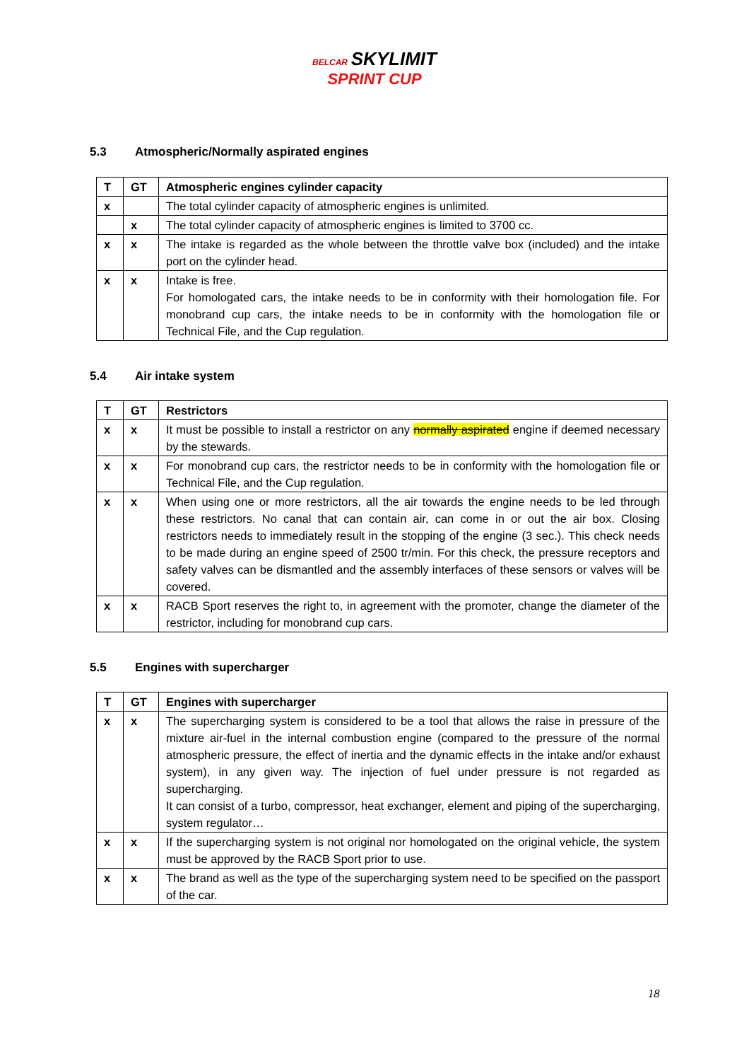BELCAR SKYLIMIT
SPRINT CUP
5.3 Atmospheric/Normally aspirated engines
| T | GT | Atmospheric engines cylinder capacity |
| --- | --- | --- |
| x | | The total cylinder capacity of atmospheric engines is unlimited. |
| | x | The total cylinder capacity of atmospheric engines is limited to 3700 cc. |
| x | x | The intake is regarded as the whole between the throttle valve box (included) and the intake port on the cylinder head. |
| x | x | Intake is free. For homologated cars, the intake needs to be in conformity with their homologation file. For monobrand cup cars, the intake needs to be in conformity with the homologation file or Technical File, and the Cup regulation. |
5.4 Air intake system
| T | GT | Restrictors |
| --- | --- | --- |
| x | x | It must be possible to install a restrictor on any normally aspirated engine if deemed necessary by the stewards. |
| x | x | For monobrand cup cars, the restrictor needs to be in conformity with the homologation file or Technical File, and the Cup regulation. |
| x | x | When using one or more restrictors, all the air towards the engine needs to be led through these restrictors. No canal that can contain air, can come in or out the air box. Closing restrictors needs to immediately result in the stopping of the engine (3 sec.). This check needs to be made during an engine speed of 2500 tr/min. For this check, the pressure receptors and safety valves can be dismantled and the assembly interfaces of these sensors or valves will be covered. |
| x | x | RACB Sport reserves the right to, in agreement with the promoter, change the diameter of the restrictor, including for monobrand cup cars. |
5.5 Engines with supercharger
| T | GT | Engines with supercharger |
| --- | --- | --- |
| x | x | The supercharging system is considered to be a tool that allows the raise in pressure of the mixture air-fuel in the internal combustion engine (compared to the pressure of the normal atmospheric pressure, the effect of inertia and the dynamic effects in the intake and/or exhaust system), in any given way. The injection of fuel under pressure is not regarded as supercharging. It can consist of a turbo, compressor, heat exchanger, element and piping of the supercharging, system regulator… |
| x | x | If the supercharging system is not original nor homologated on the original vehicle, the system must be approved by the RACB Sport prior to use. |
| x | x | The brand as well as the type of the supercharging system need to be specified on the passport of the car. |
18